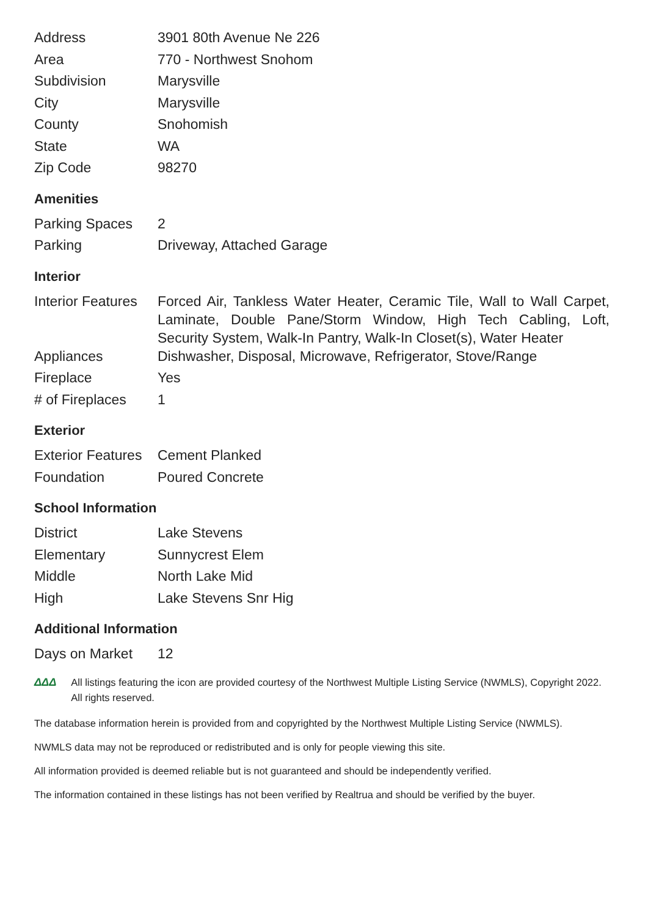| Address | 3901 80th Avenue Ne 226 |
| Area | 770 - Northwest Snohom |
| Subdivision | Marysville |
| City | Marysville |
| County | Snohomish |
| State | WA |
| Zip Code | 98270 |
Amenities
| Parking Spaces | 2 |
| Parking | Driveway, Attached Garage |
Interior
| Interior Features | Forced Air, Tankless Water Heater, Ceramic Tile, Wall to Wall Carpet, Laminate, Double Pane/Storm Window, High Tech Cabling, Loft, Security System, Walk-In Pantry, Walk-In Closet(s), Water Heater |
| Appliances | Dishwasher, Disposal, Microwave, Refrigerator, Stove/Range |
| Fireplace | Yes |
| # of Fireplaces | 1 |
Exterior
| Exterior Features | Cement Planked |
| Foundation | Poured Concrete |
School Information
| District | Lake Stevens |
| Elementary | Sunnycrest Elem |
| Middle | North Lake Mid |
| High | Lake Stevens Snr Hig |
Additional Information
| Days on Market | 12 |
ΔΔΔ All listings featuring the icon are provided courtesy of the Northwest Multiple Listing Service (NWMLS), Copyright 2022. All rights reserved.
The database information herein is provided from and copyrighted by the Northwest Multiple Listing Service (NWMLS).
NWMLS data may not be reproduced or redistributed and is only for people viewing this site.
All information provided is deemed reliable but is not guaranteed and should be independently verified.
The information contained in these listings has not been verified by Realtrua and should be verified by the buyer.